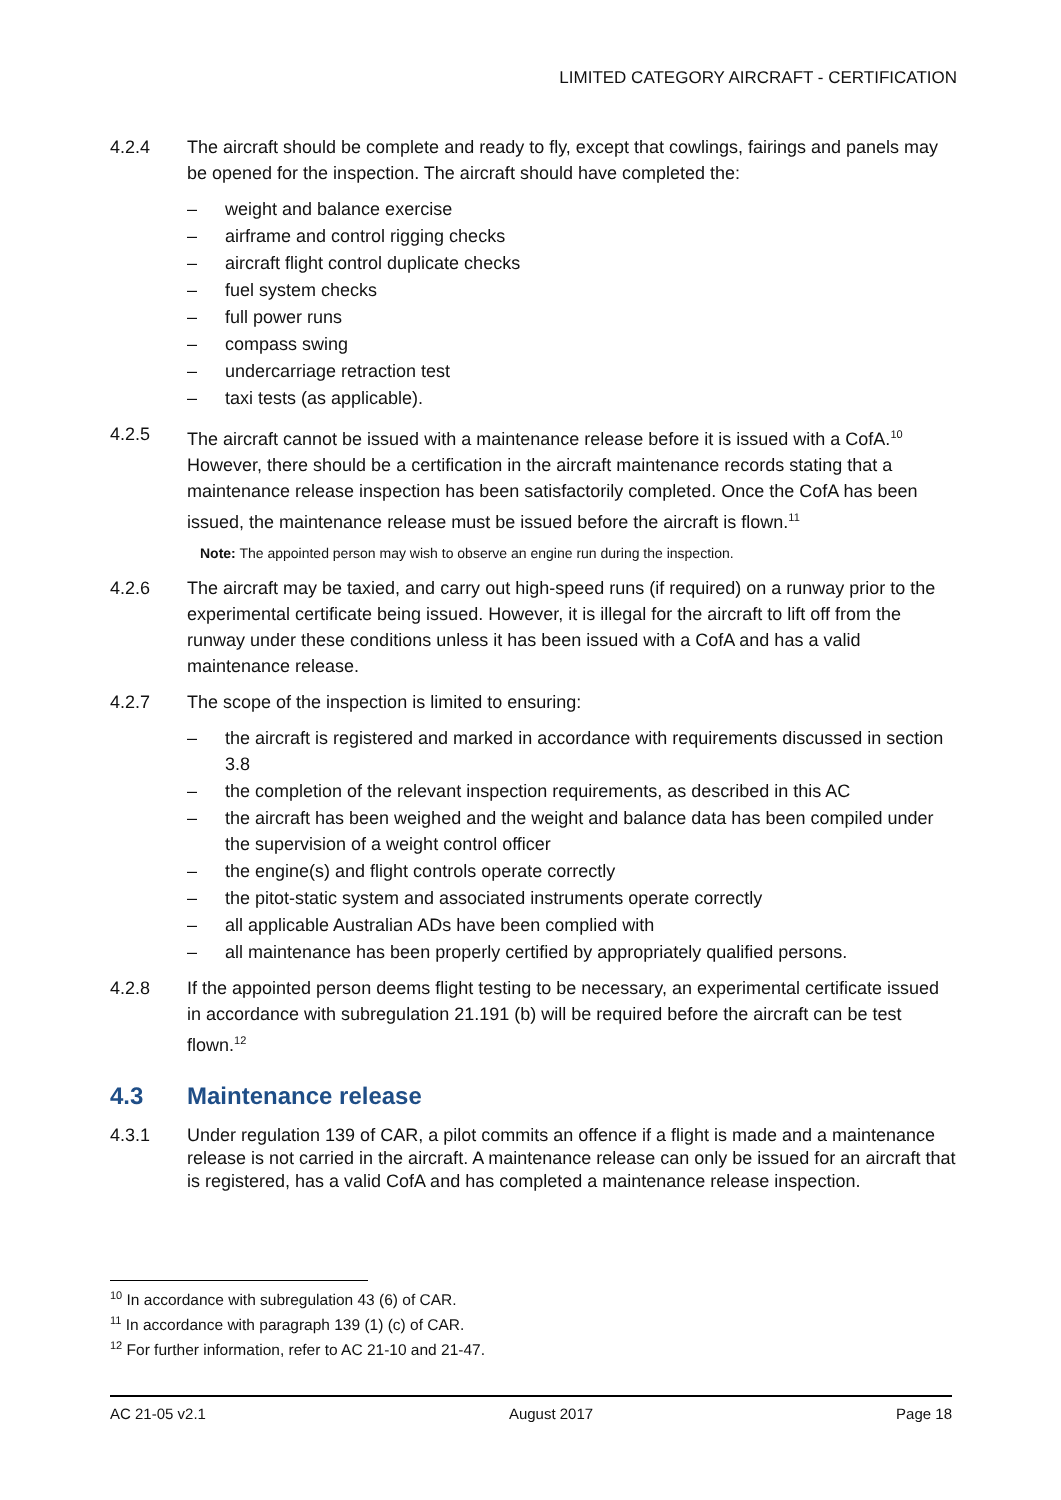LIMITED CATEGORY AIRCRAFT - CERTIFICATION
4.2.4 The aircraft should be complete and ready to fly, except that cowlings, fairings and panels may be opened for the inspection. The aircraft should have completed the:
– weight and balance exercise
– airframe and control rigging checks
– aircraft flight control duplicate checks
– fuel system checks
– full power runs
– compass swing
– undercarriage retraction test
– taxi tests (as applicable).
4.2.5 The aircraft cannot be issued with a maintenance release before it is issued with a CofA.<sup>10</sup> However, there should be a certification in the aircraft maintenance records stating that a maintenance release inspection has been satisfactorily completed. Once the CofA has been issued, the maintenance release must be issued before the aircraft is flown.<sup>11</sup>
Note: The appointed person may wish to observe an engine run during the inspection.
4.2.6 The aircraft may be taxied, and carry out high-speed runs (if required) on a runway prior to the experimental certificate being issued. However, it is illegal for the aircraft to lift off from the runway under these conditions unless it has been issued with a CofA and has a valid maintenance release.
4.2.7 The scope of the inspection is limited to ensuring:
– the aircraft is registered and marked in accordance with requirements discussed in section 3.8
– the completion of the relevant inspection requirements, as described in this AC
– the aircraft has been weighed and the weight and balance data has been compiled under the supervision of a weight control officer
– the engine(s) and flight controls operate correctly
– the pitot-static system and associated instruments operate correctly
– all applicable Australian ADs have been complied with
– all maintenance has been properly certified by appropriately qualified persons.
4.2.8 If the appointed person deems flight testing to be necessary, an experimental certificate issued in accordance with subregulation 21.191 (b) will be required before the aircraft can be test flown.<sup>12</sup>
4.3 Maintenance release
4.3.1 Under regulation 139 of CAR, a pilot commits an offence if a flight is made and a maintenance release is not carried in the aircraft. A maintenance release can only be issued for an aircraft that is registered, has a valid CofA and has completed a maintenance release inspection.
<sup>10</sup> In accordance with subregulation 43 (6) of CAR.
<sup>11</sup> In accordance with paragraph 139 (1) (c) of CAR.
<sup>12</sup> For further information, refer to AC 21-10 and 21-47.
AC 21-05 v2.1 August 2017 Page 18